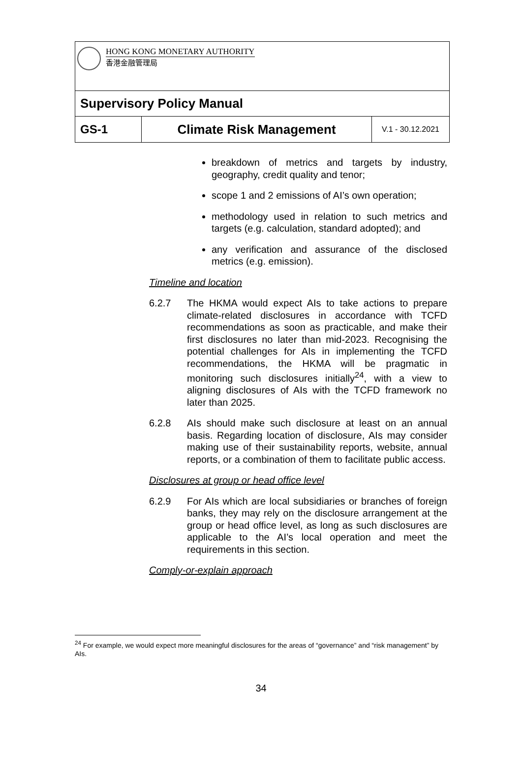HONG KONG MONETARY AUTHORITY
香港金融管理局
Supervisory Policy Manual
GS-1 Climate Risk Management
V.1 - 30.12.2021
breakdown of metrics and targets by industry, geography, credit quality and tenor;
scope 1 and 2 emissions of AI’s own operation;
methodology used in relation to such metrics and targets (e.g. calculation, standard adopted); and
any verification and assurance of the disclosed metrics (e.g. emission).
Timeline and location
6.2.7 The HKMA would expect AIs to take actions to prepare climate-related disclosures in accordance with TCFD recommendations as soon as practicable, and make their first disclosures no later than mid-2023. Recognising the potential challenges for AIs in implementing the TCFD recommendations, the HKMA will be pragmatic in monitoring such disclosures initially<sup>24</sup>, with a view to aligning disclosures of AIs with the TCFD framework no later than 2025.
6.2.8 AIs should make such disclosure at least on an annual basis. Regarding location of disclosure, AIs may consider making use of their sustainability reports, website, annual reports, or a combination of them to facilitate public access.
Disclosures at group or head office level
6.2.9 For AIs which are local subsidiaries or branches of foreign banks, they may rely on the disclosure arrangement at the group or head office level, as long as such disclosures are applicable to the AI’s local operation and meet the requirements in this section.
Comply-or-explain approach
<sup>24</sup> For example, we would expect more meaningful disclosures for the areas of “governance” and “risk management” by AIs.
34